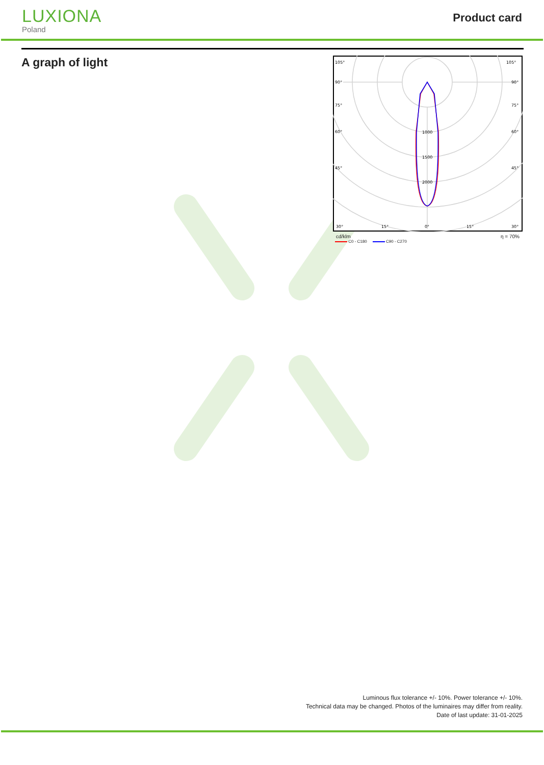LUXIONA
Poland
Product card
A graph of light
105°
105°
90°
90°
75°
75°
60°
60°
45°
45°
30°
15°
0°
15°
30°
1000
1500
2000
cd/klm η = 70%
C0 - C180 C90 - C270
Luminous flux tolerance +/- 10%. Power tolerance +/- 10%.
Technical data may be changed. Photos of the luminaires may differ from reality.
Date of last update: 31-01-2025